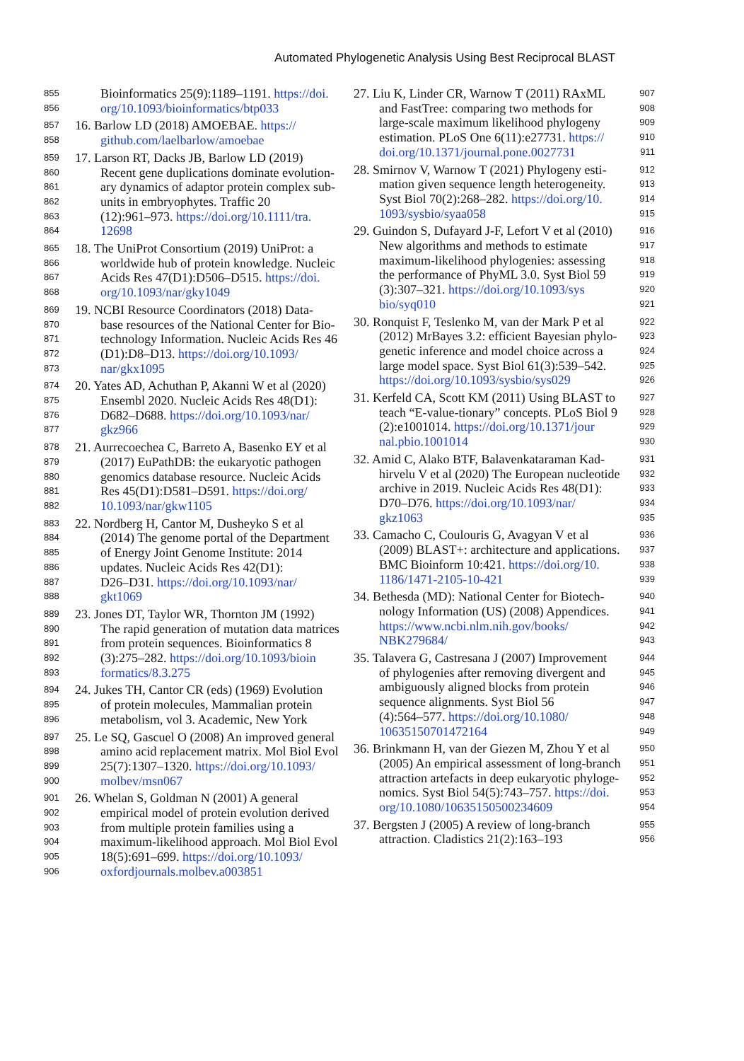Automated Phylogenetic Analysis Using Best Reciprocal BLAST
855 Bioinformatics 25(9):1189–1191. https://doi.
856 org/10.1093/bioinformatics/btp033
857 16. Barlow LD (2018) AMOEBAE. https://
858 github.com/laelbarlow/amoebae
859 17. Larson RT, Dacks JB, Barlow LD (2019)
860 Recent gene duplications dominate evolution-
861 ary dynamics of adaptor protein complex sub-
862 units in embryophytes. Traffic 20
863 (12):961–973. https://doi.org/10.1111/tra.
864 12698
865 18. The UniProt Consortium (2019) UniProt: a
866 worldwide hub of protein knowledge. Nucleic
867 Acids Res 47(D1):D506–D515. https://doi.
868 org/10.1093/nar/gky1049
869 19. NCBI Resource Coordinators (2018) Data-
870 base resources of the National Center for Bio-
871 technology Information. Nucleic Acids Res 46
872 (D1):D8–D13. https://doi.org/10.1093/
873 nar/gkx1095
874 20. Yates AD, Achuthan P, Akanni W et al (2020)
875 Ensembl 2020. Nucleic Acids Res 48(D1):
876 D682–D688. https://doi.org/10.1093/nar/
877 gkz966
878 21. Aurrecoechea C, Barreto A, Basenko EY et al
879 (2017) EuPathDB: the eukaryotic pathogen
880 genomics database resource. Nucleic Acids
881 Res 45(D1):D581–D591. https://doi.org/
882 10.1093/nar/gkw1105
883 22. Nordberg H, Cantor M, Dusheyko S et al
884 (2014) The genome portal of the Department
885 of Energy Joint Genome Institute: 2014
886 updates. Nucleic Acids Res 42(D1):
887 D26–D31. https://doi.org/10.1093/nar/
888 gkt1069
889 23. Jones DT, Taylor WR, Thornton JM (1992)
890 The rapid generation of mutation data matrices
891 from protein sequences. Bioinformatics 8
892 (3):275–282. https://doi.org/10.1093/bioin
893 formatics/8.3.275
894 24. Jukes TH, Cantor CR (eds) (1969) Evolution
895 of protein molecules, Mammalian protein
896 metabolism, vol 3. Academic, New York
897 25. Le SQ, Gascuel O (2008) An improved general
898 amino acid replacement matrix. Mol Biol Evol
899 25(7):1307–1320. https://doi.org/10.1093/
900 molbev/msn067
901 26. Whelan S, Goldman N (2001) A general
902 empirical model of protein evolution derived
903 from multiple protein families using a
904 maximum-likelihood approach. Mol Biol Evol
905 18(5):691–699. https://doi.org/10.1093/
906 oxfordjournals.molbev.a003851
27. Liu K, Linder CR, Warnow T (2011) RAxML 907
and FastTree: comparing two methods for 908
large-scale maximum likelihood phylogeny 909
estimation. PLoS One 6(11):e27731. https:// 910
doi.org/10.1371/journal.pone.0027731 911
28. Smirnov V, Warnow T (2021) Phylogeny esti- 912
mation given sequence length heterogeneity. 913
Syst Biol 70(2):268–282. https://doi.org/10. 914
1093/sysbio/syaa058 915
29. Guindon S, Dufayard J-F, Lefort V et al (2010) 916
New algorithms and methods to estimate 917
maximum-likelihood phylogenies: assessing 918
the performance of PhyML 3.0. Syst Biol 59 919
(3):307–321. https://doi.org/10.1093/sys 920
bio/syq010 921
30. Ronquist F, Teslenko M, van der Mark P et al 922
(2012) MrBayes 3.2: efficient Bayesian phylo- 923
genetic inference and model choice across a 924
large model space. Syst Biol 61(3):539–542. 925
https://doi.org/10.1093/sysbio/sys029 926
31. Kerfeld CA, Scott KM (2011) Using BLAST to 927
teach “E-value-tionary” concepts. PLoS Biol 9 928
(2):e1001014. https://doi.org/10.1371/jour 929
nal.pbio.1001014 930
32. Amid C, Alako BTF, Balavenkataraman Kad- 931
hirvelu V et al (2020) The European nucleotide 932
archive in 2019. Nucleic Acids Res 48(D1): 933
D70–D76. https://doi.org/10.1093/nar/ 934
gkz1063 935
33. Camacho C, Coulouris G, Avagyan V et al 936
(2009) BLAST+: architecture and applications. 937
BMC Bioinform 10:421. https://doi.org/10. 938
1186/1471-2105-10-421 939
34. Bethesda (MD): National Center for Biotech- 940
nology Information (US) (2008) Appendices. 941
https://www.ncbi.nlm.nih.gov/books/ 942
NBK279684/ 943
35. Talavera G, Castresana J (2007) Improvement 944
of phylogenies after removing divergent and 945
ambiguously aligned blocks from protein 946
sequence alignments. Syst Biol 56 947
(4):564–577. https://doi.org/10.1080/ 948
10635150701472164 949
36. Brinkmann H, van der Giezen M, Zhou Y et al 950
(2005) An empirical assessment of long-branch 951
attraction artefacts in deep eukaryotic phyloge- 952
nomics. Syst Biol 54(5):743–757. https://doi. 953
org/10.1080/10635150500234609 954
37. Bergsten J (2005) A review of long-branch 955
attraction. Cladistics 21(2):163–193 956